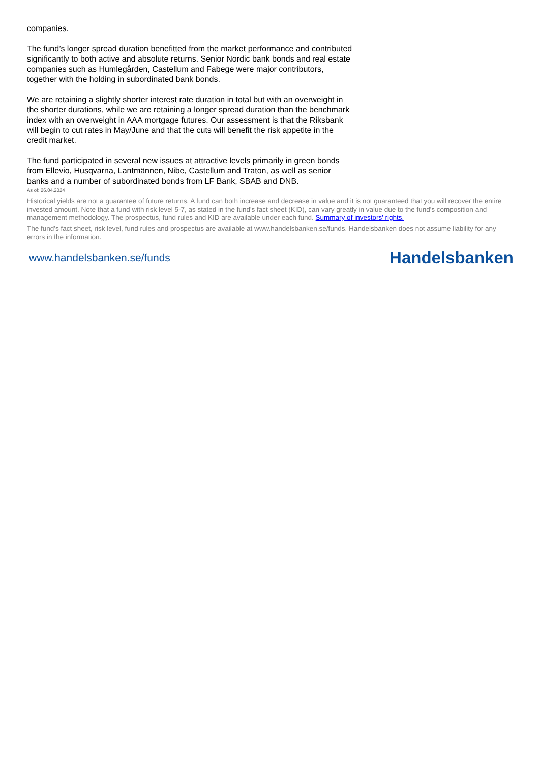companies.
The fund’s longer spread duration benefitted from the market performance and contributed significantly to both active and absolute returns. Senior Nordic bank bonds and real estate companies such as Humlegården, Castellum and Fabege were major contributors, together with the holding in subordinated bank bonds.
We are retaining a slightly shorter interest rate duration in total but with an overweight in the shorter durations, while we are retaining a longer spread duration than the benchmark index with an overweight in AAA mortgage futures. Our assessment is that the Riksbank will begin to cut rates in May/June and that the cuts will benefit the risk appetite in the credit market.
The fund participated in several new issues at attractive levels primarily in green bonds from Ellevio, Husqvarna, Lantmännen, Nibe, Castellum and Traton, as well as senior banks and a number of subordinated bonds from LF Bank, SBAB and DNB.
As of: 26.04.2024
Historical yields are not a guarantee of future returns. A fund can both increase and decrease in value and it is not guaranteed that you will recover the entire invested amount. Note that a fund with risk level 5-7, as stated in the fund's fact sheet (KID), can vary greatly in value due to the fund's composition and management methodology. The prospectus, fund rules and KID are available under each fund. Summary of investors' rights.
The fund’s fact sheet, risk level, fund rules and prospectus are available at www.handelsbanken.se/funds. Handelsbanken does not assume liability for any errors in the information.
www.handelsbanken.se/funds Handelsbanken